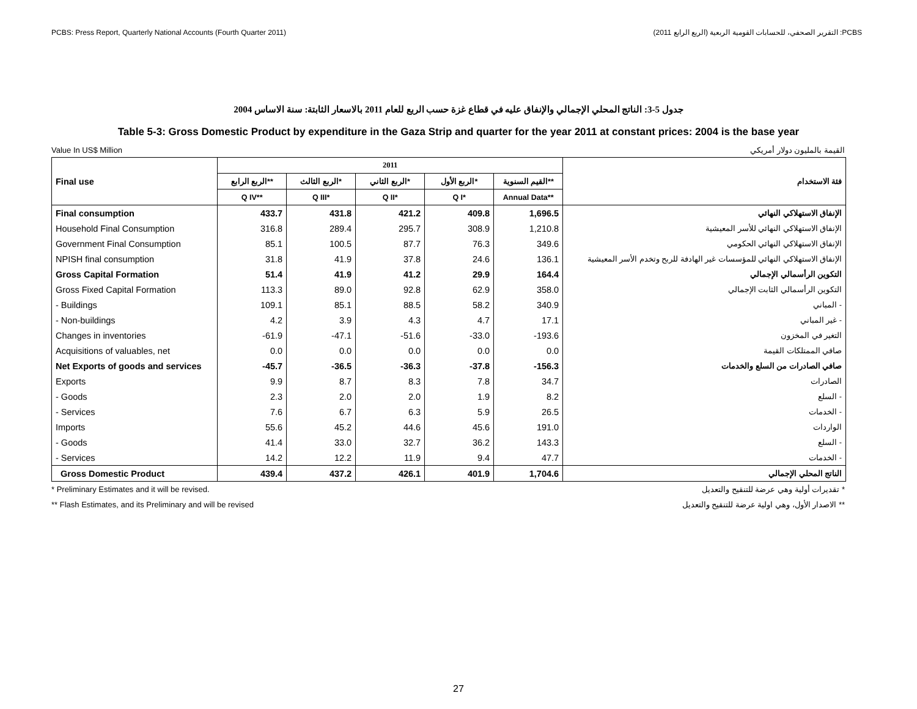PCBS: Press Report, Quarterly National Accounts (Fourth Quarter 2011) PCBS: التقرير الصحفي، للحسابات القومية الربعية (الربع الرابع 2011)
جدول 5-3: الناتج المحلي الإجمالي والإنفاق عليه في قطاع غزة حسب الربع للعام 2011 بالاسعار الثابتة: سنة الاساس 2004
Table 5-3: Gross Domestic Product by expenditure in the Gaza Strip and quarter for the year 2011 at constant prices: 2004 is the base year
Value In US$ Million القيمة بالمليون دولار أمريكي
| Final use | 2011 | | | | | فئة الاستخدام |
| --- | --- | --- | --- | --- | --- | --- |
| | الربع الرابع** | الربع الثالث* | الربع الثاني* | الربع الأول* | القيم السنوية** | |
| | Q IV** | Q III* | Q II* | Q I* | Annual Data** | |
| Final consumption | 433.7 | 431.8 | 421.2 | 409.8 | 1,696.5 | الإنفاق الاستهلاكي النهائي |
| Household Final Consumption | 316.8 | 289.4 | 295.7 | 308.9 | 1,210.8 | الإنفاق الاستهلاكي النهائي للأسر المعيشية |
| Government Final Consumption | 85.1 | 100.5 | 87.7 | 76.3 | 349.6 | الإنفاق الاستهلاكي النهائي الحكومي |
| NPISH final consumption | 31.8 | 41.9 | 37.8 | 24.6 | 136.1 | الإنفاق الاستهلاكي النهائي للمؤسسات غير الهادفة للربح وتخدم الأسر المعيشية |
| Gross Capital Formation | 51.4 | 41.9 | 41.2 | 29.9 | 164.4 | التكوين الرأسمالي الإجمالي |
| Gross Fixed Capital Formation | 113.3 | 89.0 | 92.8 | 62.9 | 358.0 | التكوين الرأسمالي الثابت الإجمالي |
| - Buildings | 109.1 | 85.1 | 88.5 | 58.2 | 340.9 | - المباني |
| - Non-buildings | 4.2 | 3.9 | 4.3 | 4.7 | 17.1 | - غير المباني |
| Changes in inventories | -61.9 | -47.1 | -51.6 | -33.0 | -193.6 | التغير في المخزون |
| Acquisitions of valuables, net | 0.0 | 0.0 | 0.0 | 0.0 | 0.0 | صافي الممتلكات القيمة |
| Net Exports of goods and services | -45.7 | -36.5 | -36.3 | -37.8 | -156.3 | صافي الصادرات من السلع والخدمات |
| Exports | 9.9 | 8.7 | 8.3 | 7.8 | 34.7 | الصادرات |
| - Goods | 2.3 | 2.0 | 2.0 | 1.9 | 8.2 | - السلع |
| - Services | 7.6 | 6.7 | 6.3 | 5.9 | 26.5 | - الخدمات |
| Imports | 55.6 | 45.2 | 44.6 | 45.6 | 191.0 | الواردات |
| - Goods | 41.4 | 33.0 | 32.7 | 36.2 | 143.3 | - السلع |
| - Services | 14.2 | 12.2 | 11.9 | 9.4 | 47.7 | - الخدمات |
| Gross Domestic Product | 439.4 | 437.2 | 426.1 | 401.9 | 1,704.6 | الناتج المحلي الإجمالي |
* Preliminary Estimates and it will be revised. * تقديرات أولية وهي عرضة للتنقيح والتعديل
** Flash Estimates, and its Preliminary and will be revised ** الاصدار الأول، وهي اولية عرضة للتنقيح والتعديل
27